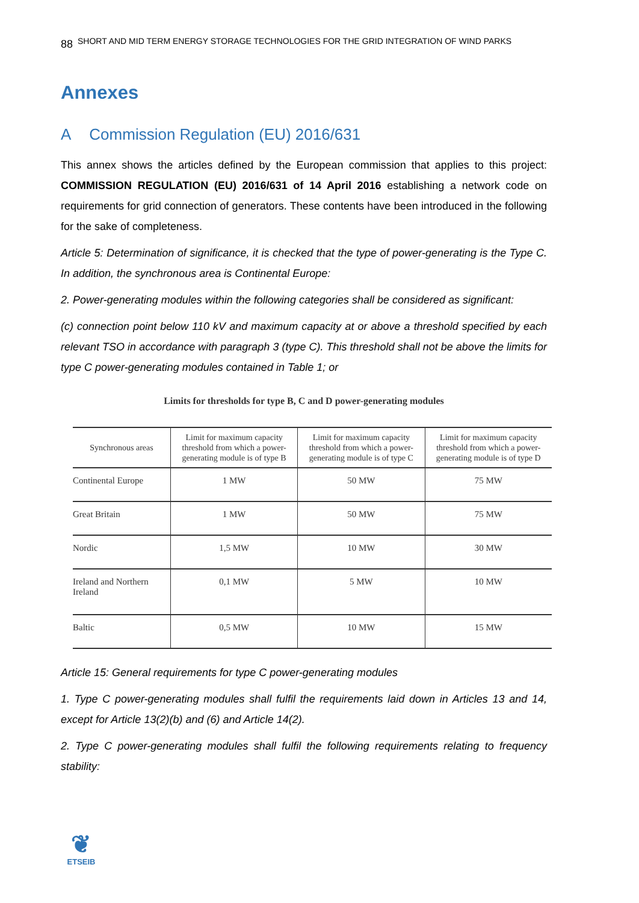88 SHORT AND MID TERM ENERGY STORAGE TECHNOLOGIES FOR THE GRID INTEGRATION OF WIND PARKS
Annexes
A Commission Regulation (EU) 2016/631
This annex shows the articles defined by the European commission that applies to this project: COMMISSION REGULATION (EU) 2016/631 of 14 April 2016 establishing a network code on requirements for grid connection of generators. These contents have been introduced in the following for the sake of completeness.
Article 5: Determination of significance, it is checked that the type of power-generating is the Type C. In addition, the synchronous area is Continental Europe:
2. Power-generating modules within the following categories shall be considered as significant:
(c) connection point below 110 kV and maximum capacity at or above a threshold specified by each relevant TSO in accordance with paragraph 3 (type C). This threshold shall not be above the limits for type C power-generating modules contained in Table 1; or
Limits for thresholds for type B, C and D power-generating modules
| Synchronous areas | Limit for maximum capacity threshold from which a power-generating module is of type B | Limit for maximum capacity threshold from which a power-generating module is of type C | Limit for maximum capacity threshold from which a power-generating module is of type D |
| --- | --- | --- | --- |
| Continental Europe | 1 MW | 50 MW | 75 MW |
| Great Britain | 1 MW | 50 MW | 75 MW |
| Nordic | 1,5 MW | 10 MW | 30 MW |
| Ireland and Northern Ireland | 0,1 MW | 5 MW | 10 MW |
| Baltic | 0,5 MW | 10 MW | 15 MW |
Article 15: General requirements for type C power-generating modules
1. Type C power-generating modules shall fulfil the requirements laid down in Articles 13 and 14, except for Article 13(2)(b) and (6) and Article 14(2).
2. Type C power-generating modules shall fulfil the following requirements relating to frequency stability:
❦
ETSEIB